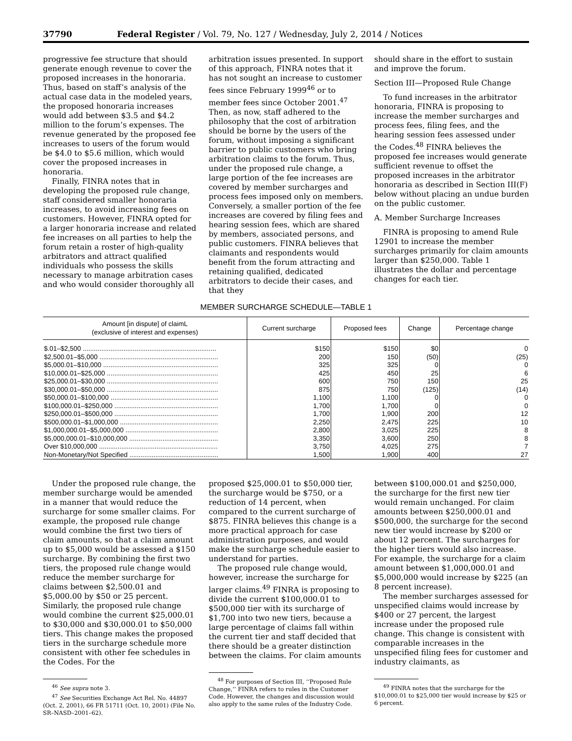37790 Federal Register / Vol. 79, No. 127 / Wednesday, July 2, 2014 / Notices
progressive fee structure that should generate enough revenue to cover the proposed increases in the honoraria. Thus, based on staff’s analysis of the actual case data in the modeled years, the proposed honoraria increases would add between $3.5 and $4.2 million to the forum’s expenses. The revenue generated by the proposed fee increases to users of the forum would be $4.0 to $5.6 million, which would cover the proposed increases in honoraria.
Finally, FINRA notes that in developing the proposed rule change, staff considered smaller honoraria increases, to avoid increasing fees on customers. However, FINRA opted for a larger honoraria increase and related fee increases on all parties to help the forum retain a roster of high-quality arbitrators and attract qualified individuals who possess the skills necessary to manage arbitration cases and who would consider thoroughly all
arbitration issues presented. In support of this approach, FINRA notes that it has not sought an increase to customer fees since February 1999<sup>46</sup> or to member fees since October 2001.<sup>47</sup> Then, as now, staff adhered to the philosophy that the cost of arbitration should be borne by the users of the forum, without imposing a significant barrier to public customers who bring arbitration claims to the forum. Thus, under the proposed rule change, a large portion of the fee increases are covered by member surcharges and process fees imposed only on members. Conversely, a smaller portion of the fee increases are covered by filing fees and hearing session fees, which are shared by members, associated persons, and public customers. FINRA believes that claimants and respondents would benefit from the forum attracting and retaining qualified, dedicated arbitrators to decide their cases, and that they
should share in the effort to sustain and improve the forum.
Section III—Proposed Rule Change
To fund increases in the arbitrator honoraria, FINRA is proposing to increase the member surcharges and process fees, filing fees, and the hearing session fees assessed under the Codes.<sup>48</sup> FINRA believes the proposed fee increases would generate sufficient revenue to offset the proposed increases in the arbitrator honoraria as described in Section III(F) below without placing an undue burden on the public customer.
A. Member Surcharge Increases
FINRA is proposing to amend Rule 12901 to increase the member surcharges primarily for claim amounts larger than $250,000. Table 1 illustrates the dollar and percentage changes for each tier.
MEMBER SURCHARGE SCHEDULE—TABLE 1
| Amount [in dispute] of claimL (exclusive of interest and expenses) | Current surcharge | Proposed fees | Change | Percentage change |
| --- | --- | --- | --- | --- |
| $.01–$2,500 ........................................................................ | $150 | $150 | $0 | 0 |
| $2,500.01–$5,000 ................................................................ | 200 | 150 | (50) | (25) |
| $5,000.01–$10,000 .............................................................. | 325 | 325 | 0 | 0 |
| $10,000.01–$25,000 ............................................................ | 425 | 450 | 25 | 6 |
| $25,000.01–$30,000 ............................................................ | 600 | 750 | 150 | 25 |
| $30,000.01–$50,000 ............................................................ | 875 | 750 | (125) | (14) |
| $50,000.01–$100,000 .......................................................... | 1,100 | 1,100 | 0 | 0 |
| $100,000.01–$250,000 ........................................................ | 1,700 | 1,700 | 0 | 0 |
| $250,000.01–$500,000 ........................................................ | 1,700 | 1,900 | 200 | 12 |
| $500,000.01–$1,000,000 ..................................................... | 2,250 | 2,475 | 225 | 10 |
| $1,000,000.01–$5,000,000 .................................................. | 2,800 | 3,025 | 225 | 8 |
| $5,000,000.01–$10,000,000 ................................................ | 3,350 | 3,600 | 250 | 8 |
| Over $10,000,000 ................................................................ | 3,750 | 4,025 | 275 | 7 |
| Non-Monetary/Not Specified ................................................ | 1,500 | 1,900 | 400 | 27 |
Under the proposed rule change, the member surcharge would be amended in a manner that would reduce the surcharge for some smaller claims. For example, the proposed rule change would combine the first two tiers of claim amounts, so that a claim amount up to $5,000 would be assessed a $150 surcharge. By combining the first two tiers, the proposed rule change would reduce the member surcharge for claims between $2,500.01 and $5,000.00 by $50 or 25 percent. Similarly, the proposed rule change would combine the current $25,000.01 to $30,000 and $30,000.01 to $50,000 tiers. This change makes the proposed tiers in the surcharge schedule more consistent with other fee schedules in the Codes. For the
<sup>46</sup> See supra note 3.
<sup>47</sup> See Securities Exchange Act Rel. No. 44897 (Oct. 2, 2001), 66 FR 51711 (Oct. 10, 2001) (File No. SR–NASD–2001–62).
proposed $25,000.01 to $50,000 tier, the surcharge would be $750, or a reduction of 14 percent, when compared to the current surcharge of $875. FINRA believes this change is a more practical approach for case administration purposes, and would make the surcharge schedule easier to understand for parties.
The proposed rule change would, however, increase the surcharge for larger claims.<sup>49</sup> FINRA is proposing to divide the current $100,000.01 to $500,000 tier with its surcharge of $1,700 into two new tiers, because a large percentage of claims fall within the current tier and staff decided that there should be a greater distinction between the claims. For claim amounts
<sup>48</sup> For purposes of Section III, ‘‘Proposed Rule Change,’’ FINRA refers to rules in the Customer Code. However, the changes and discussion would also apply to the same rules of the Industry Code.
between $100,000.01 and $250,000, the surcharge for the first new tier would remain unchanged. For claim amounts between $250,000.01 and $500,000, the surcharge for the second new tier would increase by $200 or about 12 percent. The surcharges for the higher tiers would also increase. For example, the surcharge for a claim amount between $1,000,000.01 and $5,000,000 would increase by $225 (an 8 percent increase).
The member surcharges assessed for unspecified claims would increase by $400 or 27 percent, the largest increase under the proposed rule change. This change is consistent with comparable increases in the unspecified filing fees for customer and industry claimants, as
<sup>49</sup> FINRA notes that the surcharge for the $10,000.01 to $25,000 tier would increase by $25 or 6 percent.